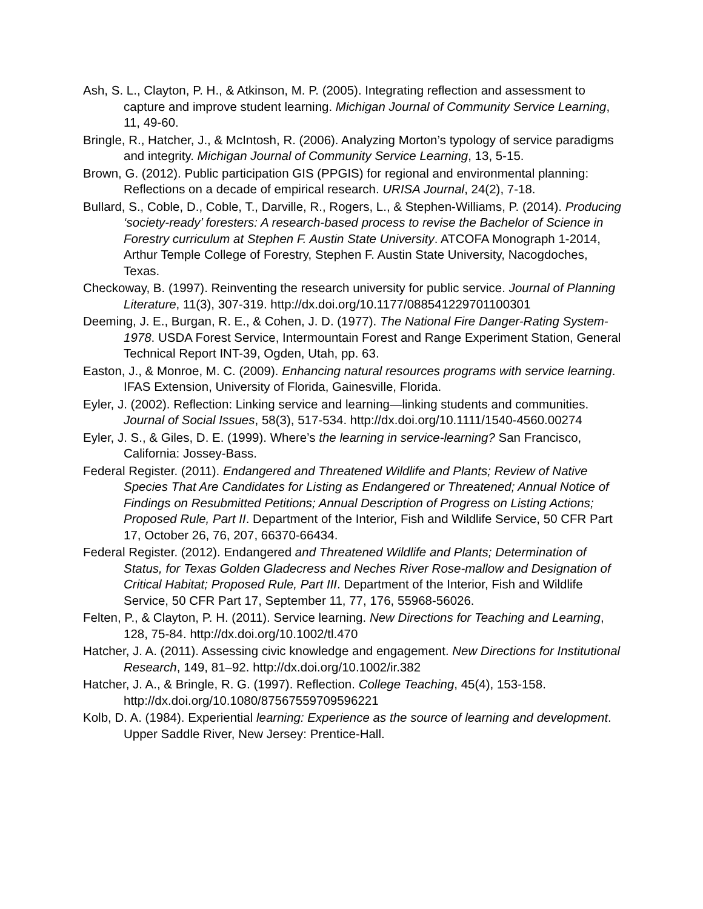Ash, S. L., Clayton, P. H., & Atkinson, M. P. (2005). Integrating reflection and assessment to capture and improve student learning. Michigan Journal of Community Service Learning, 11, 49-60.
Bringle, R., Hatcher, J., & McIntosh, R. (2006). Analyzing Morton’s typology of service paradigms and integrity. Michigan Journal of Community Service Learning, 13, 5-15.
Brown, G. (2012). Public participation GIS (PPGIS) for regional and environmental planning: Reflections on a decade of empirical research. URISA Journal, 24(2), 7-18.
Bullard, S., Coble, D., Coble, T., Darville, R., Rogers, L., & Stephen-Williams, P. (2014). Producing ‘society-ready’ foresters: A research-based process to revise the Bachelor of Science in Forestry curriculum at Stephen F. Austin State University. ATCOFA Monograph 1-2014, Arthur Temple College of Forestry, Stephen F. Austin State University, Nacogdoches, Texas.
Checkoway, B. (1997). Reinventing the research university for public service. Journal of Planning Literature, 11(3), 307-319. http://dx.doi.org/10.1177/088541229701100301
Deeming, J. E., Burgan, R. E., & Cohen, J. D. (1977). The National Fire Danger-Rating System-1978. USDA Forest Service, Intermountain Forest and Range Experiment Station, General Technical Report INT-39, Ogden, Utah, pp. 63.
Easton, J., & Monroe, M. C. (2009). Enhancing natural resources programs with service learning. IFAS Extension, University of Florida, Gainesville, Florida.
Eyler, J. (2002). Reflection: Linking service and learning—linking students and communities. Journal of Social Issues, 58(3), 517-534. http://dx.doi.org/10.1111/1540-4560.00274
Eyler, J. S., & Giles, D. E. (1999). Where’s the learning in service-learning? San Francisco, California: Jossey-Bass.
Federal Register. (2011). Endangered and Threatened Wildlife and Plants; Review of Native Species That Are Candidates for Listing as Endangered or Threatened; Annual Notice of Findings on Resubmitted Petitions; Annual Description of Progress on Listing Actions; Proposed Rule, Part II. Department of the Interior, Fish and Wildlife Service, 50 CFR Part 17, October 26, 76, 207, 66370-66434.
Federal Register. (2012). Endangered and Threatened Wildlife and Plants; Determination of Status, for Texas Golden Gladecress and Neches River Rose-mallow and Designation of Critical Habitat; Proposed Rule, Part III. Department of the Interior, Fish and Wildlife Service, 50 CFR Part 17, September 11, 77, 176, 55968-56026.
Felten, P., & Clayton, P. H. (2011). Service learning. New Directions for Teaching and Learning, 128, 75-84. http://dx.doi.org/10.1002/tl.470
Hatcher, J. A. (2011). Assessing civic knowledge and engagement. New Directions for Institutional Research, 149, 81–92. http://dx.doi.org/10.1002/ir.382
Hatcher, J. A., & Bringle, R. G. (1997). Reflection. College Teaching, 45(4), 153-158. http://dx.doi.org/10.1080/87567559709596221
Kolb, D. A. (1984). Experiential learning: Experience as the source of learning and development. Upper Saddle River, New Jersey: Prentice-Hall.